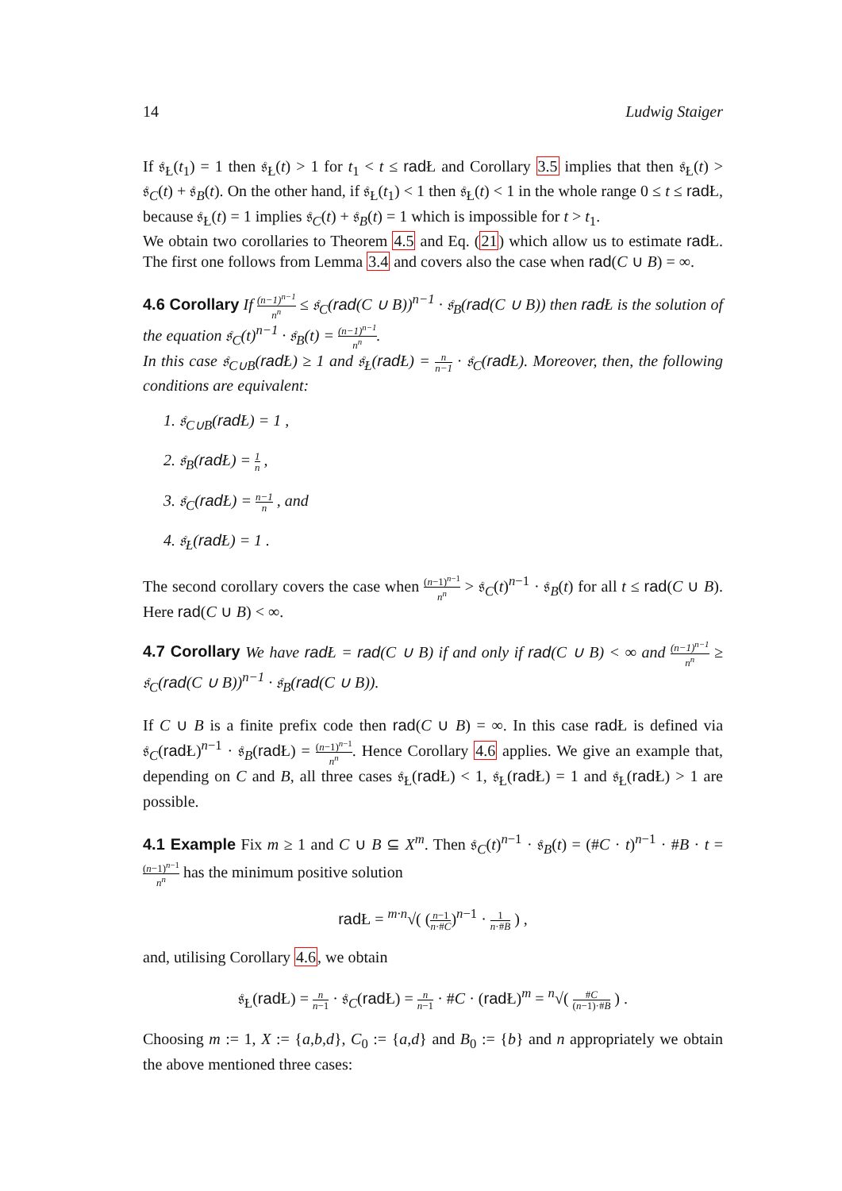14 Ludwig Staiger
If 𝔰<sub>Ł</sub>(t<sub>1</sub>) = 1 then 𝔰<sub>Ł</sub>(t) > 1 for t<sub>1</sub> < t ≤ rad Ł and Corollary 3.5 implies that then 𝔰<sub>Ł</sub>(t) > 𝔰<sub>C</sub>(t) + 𝔰<sub>B</sub>(t). On the other hand, if 𝔰<sub>Ł</sub>(t<sub>1</sub>) < 1 then 𝔰<sub>Ł</sub>(t) < 1 in the whole range 0 ≤ t ≤ rad Ł, because 𝔰<sub>Ł</sub>(t) = 1 implies 𝔰<sub>C</sub>(t) + 𝔰<sub>B</sub>(t) = 1 which is impossible for t > t<sub>1</sub>.
We obtain two corollaries to Theorem 4.5 and Eq. (21) which allow us to estimate rad Ł. The first one follows from Lemma 3.4 and covers also the case when rad(C ∪ B) = ∞.
4.6 Corollary If (n−1)<sup>n−1</sup> n<sup>n</sup> ≤ 𝔰<sub>C</sub>(rad(C ∪ B))<sup>n−1</sup> · 𝔰<sub>B</sub>(rad(C ∪ B)) then rad Ł is the solution of the equation 𝔰<sub>C</sub>(t)<sup>n−1</sup> · 𝔰<sub>B</sub>(t) = (n−1)<sup>n−1</sup> n<sup>n</sup>.
In this case 𝔰<sub>C∪B</sub>(rad Ł) ≥ 1 and 𝔰<sub>Ł</sub>(rad Ł) = n n−1 · 𝔰<sub>C</sub>(rad Ł). Moreover, then, the following conditions are equivalent:
1. 𝔰<sub>C∪B</sub>(rad Ł) = 1 ,
2. 𝔰<sub>B</sub>(rad Ł) = 1 n ,
3. 𝔰<sub>C</sub>(rad Ł) = n−1 n , and
4. 𝔰<sub>Ł</sub>(rad Ł) = 1 .
The second corollary covers the case when (n−1)<sup>n−1</sup> n<sup>n</sup> > 𝔰<sub>C</sub>(t)<sup>n−1</sup> · 𝔰<sub>B</sub>(t) for all t ≤ rad(C ∪ B). Here rad(C ∪ B) < ∞.
4.7 Corollary We have rad Ł = rad(C ∪ B) if and only if rad(C ∪ B) < ∞ and (n−1)<sup>n−1</sup> n<sup>n</sup> ≥ 𝔰<sub>C</sub>(rad(C ∪ B))<sup>n−1</sup> · 𝔰<sub>B</sub>(rad(C ∪ B)).
If C ∪ B is a finite prefix code then rad(C ∪ B) = ∞. In this case rad Ł is defined via 𝔰<sub>C</sub>(rad Ł)<sup>n−1</sup> · 𝔰<sub>B</sub>(rad Ł) = (n−1)<sup>n−1</sup> n<sup>n</sup>. Hence Corollary 4.6 applies. We give an example that, depending on C and B, all three cases 𝔰<sub>Ł</sub>(rad Ł) < 1, 𝔰<sub>Ł</sub>(rad Ł) = 1 and 𝔰<sub>Ł</sub>(rad Ł) > 1 are possible.
4.1 Example Fix m ≥ 1 and C ∪ B ⊆ X<sup>m</sup>. Then 𝔰<sub>C</sub>(t)<sup>n−1</sup> · 𝔰<sub>B</sub>(t) = (#C · t)<sup>n−1</sup> · #B · t = (n−1)<sup>n−1</sup> n<sup>n</sup> has the minimum positive solution
rad Ł = <sup>m·n</sup>√( (n−1 n·#C)<sup>n−1</sup> · 1 n·#B ) ,
and, utilising Corollary 4.6, we obtain
𝔰<sub>Ł</sub>(rad Ł) = n n−1 · 𝔰<sub>C</sub>(rad Ł) = n n−1 · #C · (rad Ł)<sup>m</sup> = <sup>n</sup>√( #C (n−1)·#B ) .
Choosing m := 1, X := {a,b,d}, C<sub>0</sub> := {a,d} and B<sub>0</sub> := {b} and n appropriately we obtain the above mentioned three cases: